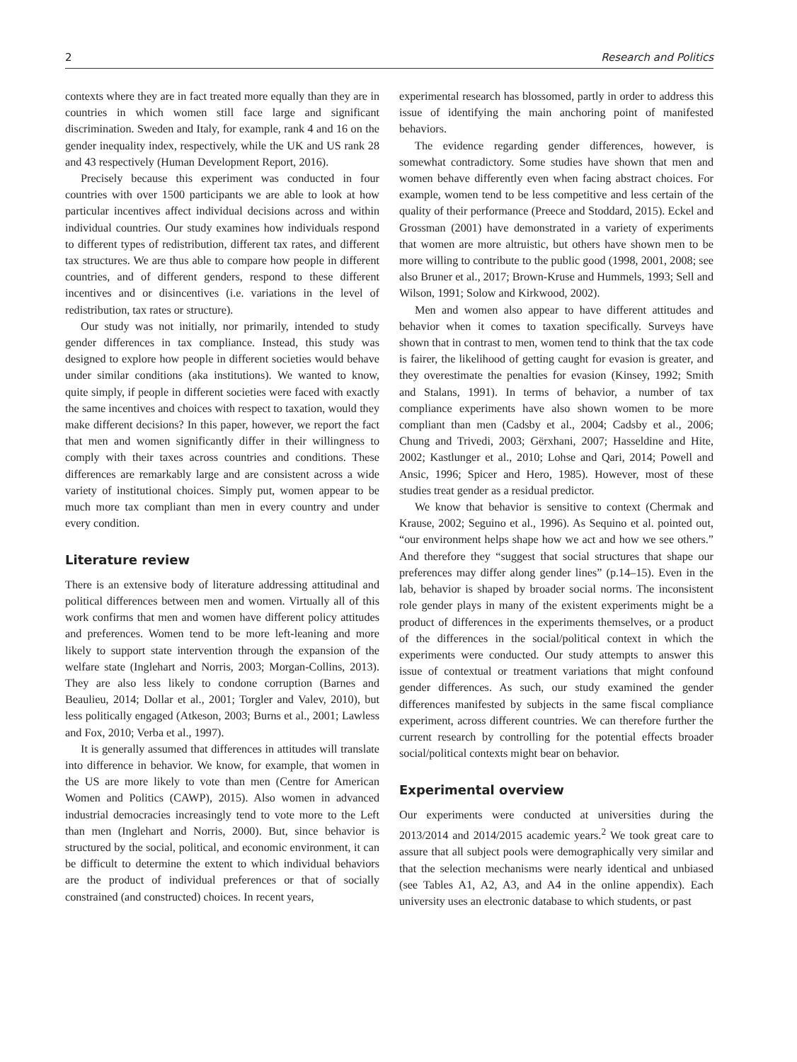2 Research and Politics
contexts where they are in fact treated more equally than they are in countries in which women still face large and significant discrimination. Sweden and Italy, for example, rank 4 and 16 on the gender inequality index, respectively, while the UK and US rank 28 and 43 respectively (Human Development Report, 2016).
Precisely because this experiment was conducted in four countries with over 1500 participants we are able to look at how particular incentives affect individual decisions across and within individual countries. Our study examines how individuals respond to different types of redistribution, different tax rates, and different tax structures. We are thus able to compare how people in different countries, and of different genders, respond to these different incentives and or disincentives (i.e. variations in the level of redistribution, tax rates or structure).
Our study was not initially, nor primarily, intended to study gender differences in tax compliance. Instead, this study was designed to explore how people in different societies would behave under similar conditions (aka institutions). We wanted to know, quite simply, if people in different societies were faced with exactly the same incentives and choices with respect to taxation, would they make different decisions? In this paper, however, we report the fact that men and women significantly differ in their willingness to comply with their taxes across countries and conditions. These differences are remarkably large and are consistent across a wide variety of institutional choices. Simply put, women appear to be much more tax compliant than men in every country and under every condition.
Literature review
There is an extensive body of literature addressing attitudinal and political differences between men and women. Virtually all of this work confirms that men and women have different policy attitudes and preferences. Women tend to be more left-leaning and more likely to support state intervention through the expansion of the welfare state (Inglehart and Norris, 2003; Morgan-Collins, 2013). They are also less likely to condone corruption (Barnes and Beaulieu, 2014; Dollar et al., 2001; Torgler and Valev, 2010), but less politically engaged (Atkeson, 2003; Burns et al., 2001; Lawless and Fox, 2010; Verba et al., 1997).
It is generally assumed that differences in attitudes will translate into difference in behavior. We know, for example, that women in the US are more likely to vote than men (Centre for American Women and Politics (CAWP), 2015). Also women in advanced industrial democracies increasingly tend to vote more to the Left than men (Inglehart and Norris, 2000). But, since behavior is structured by the social, political, and economic environment, it can be difficult to determine the extent to which individual behaviors are the product of individual preferences or that of socially constrained (and constructed) choices. In recent years,
experimental research has blossomed, partly in order to address this issue of identifying the main anchoring point of manifested behaviors.
The evidence regarding gender differences, however, is somewhat contradictory. Some studies have shown that men and women behave differently even when facing abstract choices. For example, women tend to be less competitive and less certain of the quality of their performance (Preece and Stoddard, 2015). Eckel and Grossman (2001) have demonstrated in a variety of experiments that women are more altruistic, but others have shown men to be more willing to contribute to the public good (1998, 2001, 2008; see also Bruner et al., 2017; Brown-Kruse and Hummels, 1993; Sell and Wilson, 1991; Solow and Kirkwood, 2002).
Men and women also appear to have different attitudes and behavior when it comes to taxation specifically. Surveys have shown that in contrast to men, women tend to think that the tax code is fairer, the likelihood of getting caught for evasion is greater, and they overestimate the penalties for evasion (Kinsey, 1992; Smith and Stalans, 1991). In terms of behavior, a number of tax compliance experiments have also shown women to be more compliant than men (Cadsby et al., 2004; Cadsby et al., 2006; Chung and Trivedi, 2003; Gërxhani, 2007; Hasseldine and Hite, 2002; Kastlunger et al., 2010; Lohse and Qari, 2014; Powell and Ansic, 1996; Spicer and Hero, 1985). However, most of these studies treat gender as a residual predictor.
We know that behavior is sensitive to context (Chermak and Krause, 2002; Seguino et al., 1996). As Sequino et al. pointed out, “our environment helps shape how we act and how we see others.” And therefore they “suggest that social structures that shape our preferences may differ along gender lines” (p.14–15). Even in the lab, behavior is shaped by broader social norms. The inconsistent role gender plays in many of the existent experiments might be a product of differences in the experiments themselves, or a product of the differences in the social/political context in which the experiments were conducted. Our study attempts to answer this issue of contextual or treatment variations that might confound gender differences. As such, our study examined the gender differences manifested by subjects in the same fiscal compliance experiment, across different countries. We can therefore further the current research by controlling for the potential effects broader social/political contexts might bear on behavior.
Experimental overview
Our experiments were conducted at universities during the 2013/2014 and 2014/2015 academic years.<sup>2</sup> We took great care to assure that all subject pools were demographically very similar and that the selection mechanisms were nearly identical and unbiased (see Tables A1, A2, A3, and A4 in the online appendix). Each university uses an electronic database to which students, or past